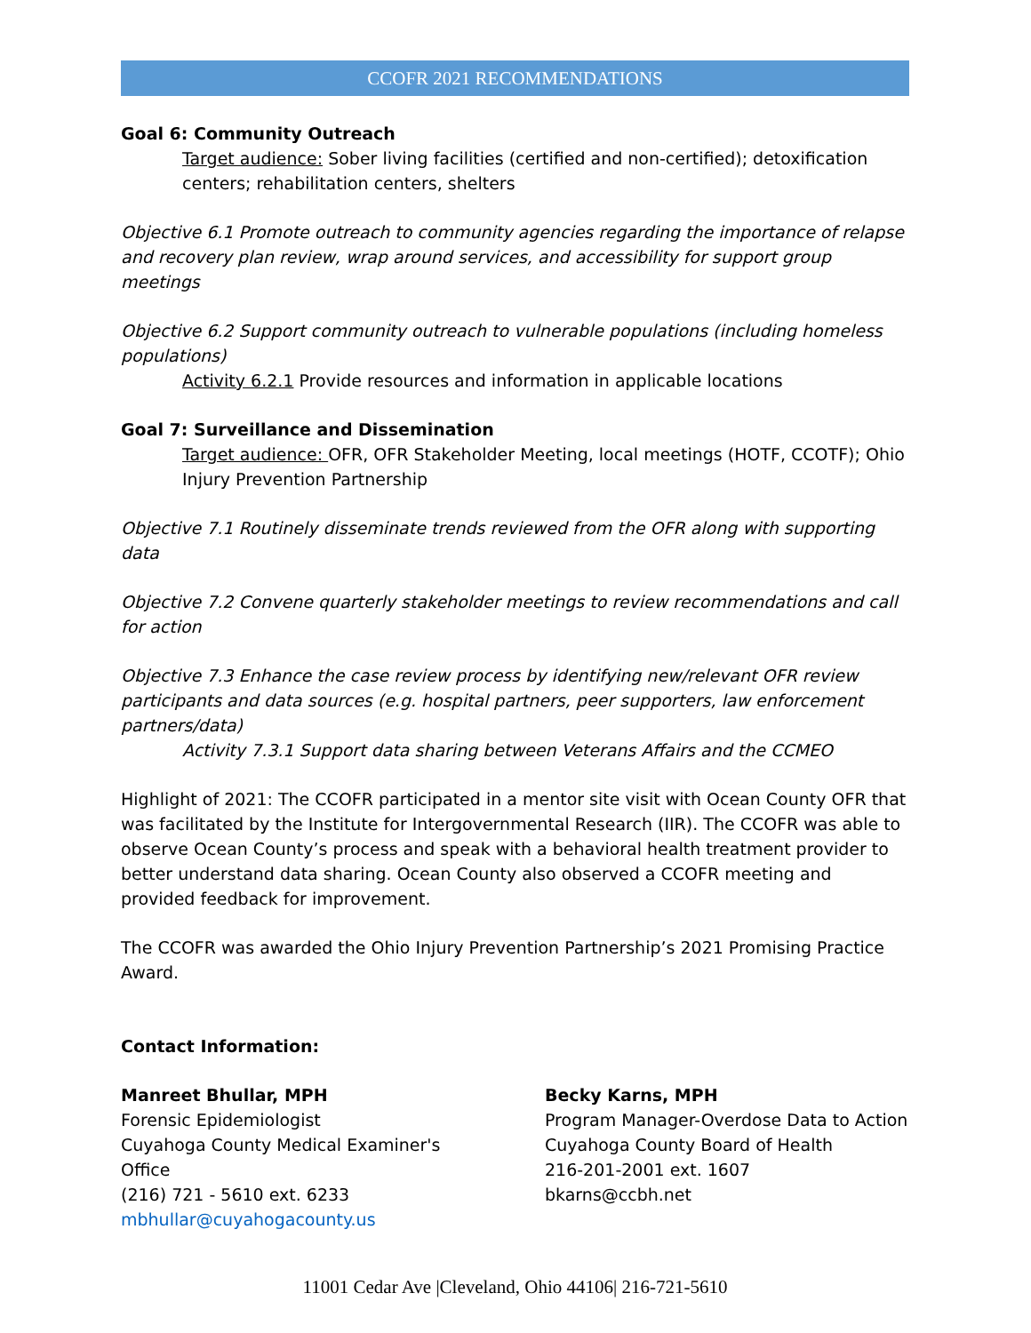CCOFR 2021 RECOMMENDATIONS
Goal 6: Community Outreach
Target audience: Sober living facilities (certified and non-certified); detoxification centers; rehabilitation centers, shelters
Objective 6.1 Promote outreach to community agencies regarding the importance of relapse and recovery plan review, wrap around services, and accessibility for support group meetings
Objective 6.2 Support community outreach to vulnerable populations (including homeless populations)
Activity 6.2.1 Provide resources and information in applicable locations
Goal 7: Surveillance and Dissemination
Target audience: OFR, OFR Stakeholder Meeting, local meetings (HOTF, CCOTF); Ohio Injury Prevention Partnership
Objective 7.1 Routinely disseminate trends reviewed from the OFR along with supporting data
Objective 7.2 Convene quarterly stakeholder meetings to review recommendations and call for action
Objective 7.3 Enhance the case review process by identifying new/relevant OFR review participants and data sources (e.g. hospital partners, peer supporters, law enforcement partners/data)
Activity 7.3.1 Support data sharing between Veterans Affairs and the CCMEO
Highlight of 2021: The CCOFR participated in a mentor site visit with Ocean County OFR that was facilitated by the Institute for Intergovernmental Research (IIR). The CCOFR was able to observe Ocean County’s process and speak with a behavioral health treatment provider to better understand data sharing. Ocean County also observed a CCOFR meeting and provided feedback for improvement.
The CCOFR was awarded the Ohio Injury Prevention Partnership’s 2021 Promising Practice Award.
Contact Information:
Manreet Bhullar, MPH
Forensic Epidemiologist
Cuyahoga County Medical Examiner's
Office
(216) 721 - 5610 ext. 6233
mbhullar@cuyahogacounty.us
Becky Karns, MPH
Program Manager-Overdose Data to Action
Cuyahoga County Board of Health
216-201-2001 ext. 1607
bkarns@ccbh.net
11001 Cedar Ave |Cleveland, Ohio 44106| 216-721-5610